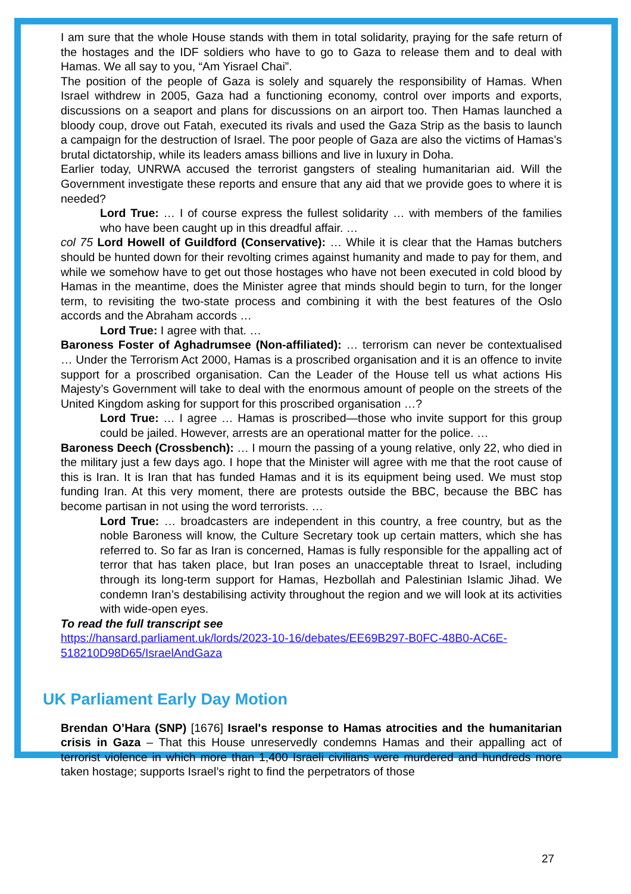I am sure that the whole House stands with them in total solidarity, praying for the safe return of the hostages and the IDF soldiers who have to go to Gaza to release them and to deal with Hamas. We all say to you, “Am Yisrael Chai”.
The position of the people of Gaza is solely and squarely the responsibility of Hamas. When Israel withdrew in 2005, Gaza had a functioning economy, control over imports and exports, discussions on a seaport and plans for discussions on an airport too. Then Hamas launched a bloody coup, drove out Fatah, executed its rivals and used the Gaza Strip as the basis to launch a campaign for the destruction of Israel. The poor people of Gaza are also the victims of Hamas’s brutal dictatorship, while its leaders amass billions and live in luxury in Doha.
Earlier today, UNRWA accused the terrorist gangsters of stealing humanitarian aid. Will the Government investigate these reports and ensure that any aid that we provide goes to where it is needed?
Lord True: … I of course express the fullest solidarity … with members of the families who have been caught up in this dreadful affair. …
col 75 Lord Howell of Guildford (Conservative): … While it is clear that the Hamas butchers should be hunted down for their revolting crimes against humanity and made to pay for them, and while we somehow have to get out those hostages who have not been executed in cold blood by Hamas in the meantime, does the Minister agree that minds should begin to turn, for the longer term, to revisiting the two-state process and combining it with the best features of the Oslo accords and the Abraham accords …
Lord True: I agree with that. …
Baroness Foster of Aghadrumsee (Non-affiliated): … terrorism can never be contextualised … Under the Terrorism Act 2000, Hamas is a proscribed organisation and it is an offence to invite support for a proscribed organisation. Can the Leader of the House tell us what actions His Majesty’s Government will take to deal with the enormous amount of people on the streets of the United Kingdom asking for support for this proscribed organisation …?
Lord True: … I agree … Hamas is proscribed—those who invite support for this group could be jailed. However, arrests are an operational matter for the police. …
Baroness Deech (Crossbench): … I mourn the passing of a young relative, only 22, who died in the military just a few days ago. I hope that the Minister will agree with me that the root cause of this is Iran. It is Iran that has funded Hamas and it is its equipment being used. We must stop funding Iran. At this very moment, there are protests outside the BBC, because the BBC has become partisan in not using the word terrorists. …
Lord True: … broadcasters are independent in this country, a free country, but as the noble Baroness will know, the Culture Secretary took up certain matters, which she has referred to. So far as Iran is concerned, Hamas is fully responsible for the appalling act of terror that has taken place, but Iran poses an unacceptable threat to Israel, including through its long-term support for Hamas, Hezbollah and Palestinian Islamic Jihad. We condemn Iran’s destabilising activity throughout the region and we will look at its activities with wide-open eyes.
To read the full transcript see
https://hansard.parliament.uk/lords/2023-10-16/debates/EE69B297-B0FC-48B0-AC6E-518210D98D65/IsraelAndGaza
UK Parliament Early Day Motion
Brendan O’Hara (SNP) [1676] Israel's response to Hamas atrocities and the humanitarian crisis in Gaza – That this House unreservedly condemns Hamas and their appalling act of terrorist violence in which more than 1,400 Israeli civilians were murdered and hundreds more taken hostage; supports Israel’s right to find the perpetrators of those
27